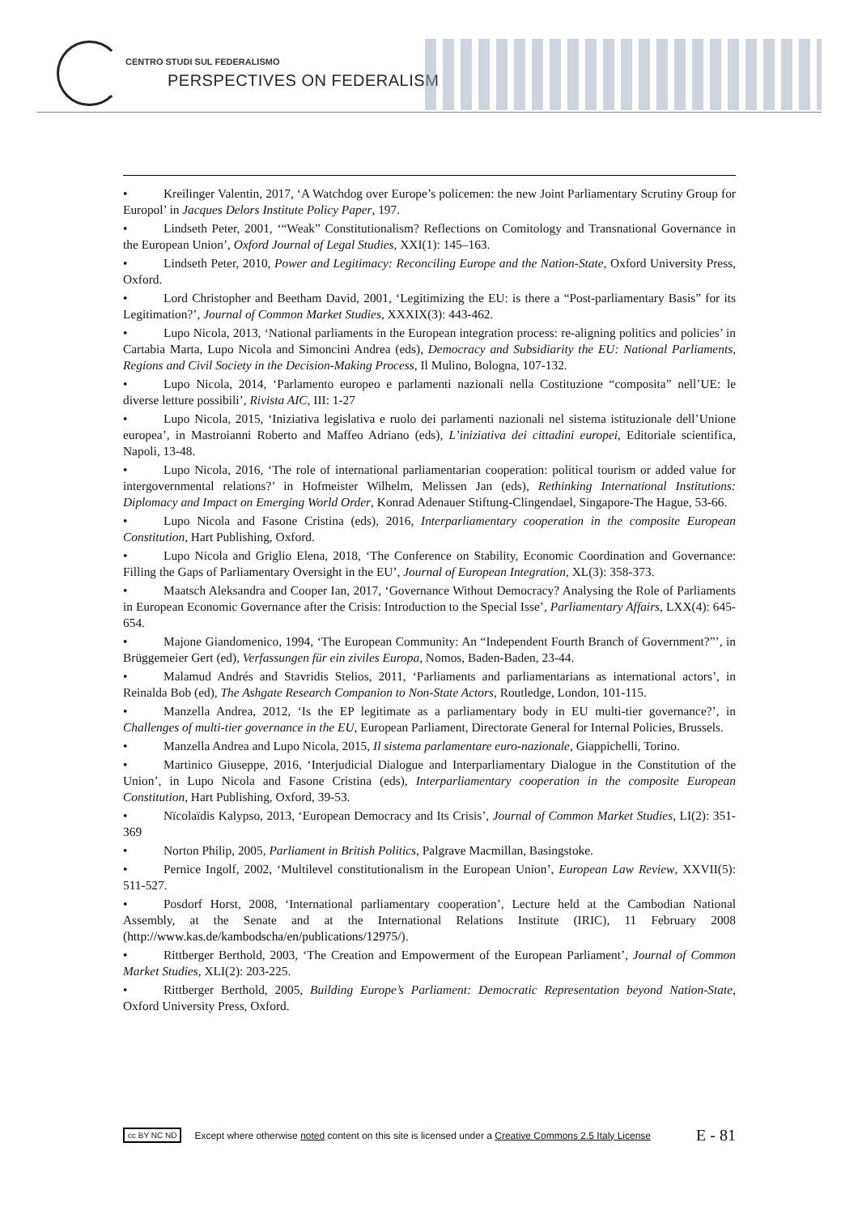CENTRO STUDI SUL FEDERALISMO
PERSPECTIVES ON FEDERALISM
• Kreilinger Valentin, 2017, ‘A Watchdog over Europe’s policemen: the new Joint Parliamentary Scrutiny Group for Europol’ in Jacques Delors Institute Policy Paper, 197.
• Lindseth Peter, 2001, ‘“Weak” Constitutionalism? Reflections on Comitology and Transnational Governance in the European Union’, Oxford Journal of Legal Studies, XXI(1): 145–163.
• Lindseth Peter, 2010, Power and Legitimacy: Reconciling Europe and the Nation-State, Oxford University Press, Oxford.
• Lord Christopher and Beetham David, 2001, ‘Legitimizing the EU: is there a “Post-parliamentary Basis” for its Legitimation?’, Journal of Common Market Studies, XXXIX(3): 443-462.
• Lupo Nicola, 2013, ‘National parliaments in the European integration process: re-aligning politics and policies’ in Cartabia Marta, Lupo Nicola and Simoncini Andrea (eds), Democracy and Subsidiarity the EU: National Parliaments, Regions and Civil Society in the Decision-Making Process, Il Mulino, Bologna, 107-132.
• Lupo Nicola, 2014, ‘Parlamento europeo e parlamenti nazionali nella Costituzione “composita” nell’UE: le diverse letture possibili’, Rivista AIC, III: 1-27
• Lupo Nicola, 2015, ‘Iniziativa legislativa e ruolo dei parlamenti nazionali nel sistema istituzionale dell’Unione europea’, in Mastroianni Roberto and Maffeo Adriano (eds), L’iniziativa dei cittadini europei, Editoriale scientifica, Napoli, 13-48.
• Lupo Nicola, 2016, ‘The role of international parliamentarian cooperation: political tourism or added value for intergovernmental relations?’ in Hofmeister Wilhelm, Melissen Jan (eds), Rethinking International Institutions: Diplomacy and Impact on Emerging World Order, Konrad Adenauer Stiftung-Clingendael, Singapore-The Hague, 53-66.
• Lupo Nicola and Fasone Cristina (eds), 2016, Interparliamentary cooperation in the composite European Constitution, Hart Publishing, Oxford.
• Lupo Nicola and Griglio Elena, 2018, ‘The Conference on Stability, Economic Coordination and Governance: Filling the Gaps of Parliamentary Oversight in the EU’, Journal of European Integration, XL(3): 358-373.
• Maatsch Aleksandra and Cooper Ian, 2017, ‘Governance Without Democracy? Analysing the Role of Parliaments in European Economic Governance after the Crisis: Introduction to the Special Isse’, Parliamentary Affairs, LXX(4): 645-654.
• Majone Giandomenico, 1994, ‘The European Community: An “Independent Fourth Branch of Government?”’, in Brüggemeier Gert (ed), Verfassungen für ein ziviles Europa, Nomos, Baden-Baden, 23-44.
• Malamud Andrés and Stavridis Stelios, 2011, ‘Parliaments and parliamentarians as international actors’, in Reinalda Bob (ed), The Ashgate Research Companion to Non-State Actors, Routledge, London, 101-115.
• Manzella Andrea, 2012, ‘Is the EP legitimate as a parliamentary body in EU multi-tier governance?’, in Challenges of multi-tier governance in the EU, European Parliament, Directorate General for Internal Policies, Brussels.
• Manzella Andrea and Lupo Nicola, 2015, Il sistema parlamentare euro-nazionale, Giappichelli, Torino.
• Martinico Giuseppe, 2016, ‘Interjudicial Dialogue and Interparliamentary Dialogue in the Constitution of the Union’, in Lupo Nicola and Fasone Cristina (eds), Interparliamentary cooperation in the composite European Constitution, Hart Publishing, Oxford, 39-53.
• Nïcolaïdis Kalypso, 2013, ‘European Democracy and Its Crisis’, Journal of Common Market Studies, LI(2): 351-369
• Norton Philip, 2005, Parliament in British Politics, Palgrave Macmillan, Basingstoke.
• Pernice Ingolf, 2002, ‘Multilevel constitutionalism in the European Union’, European Law Review, XXVII(5): 511-527.
• Posdorf Horst, 2008, ‘International parliamentary cooperation’, Lecture held at the Cambodian National Assembly, at the Senate and at the International Relations Institute (IRIC), 11 February 2008 (http://www.kas.de/kambodscha/en/publications/12975/).
• Rittberger Berthold, 2003, ‘The Creation and Empowerment of the European Parliament’, Journal of Common Market Studies, XLI(2): 203-225.
• Rittberger Berthold, 2005, Building Europe’s Parliament: Democratic Representation beyond Nation-State, Oxford University Press, Oxford.
cc BY NC ND Except where otherwise noted content on this site is licensed under a Creative Commons 2.5 Italy License E - 81